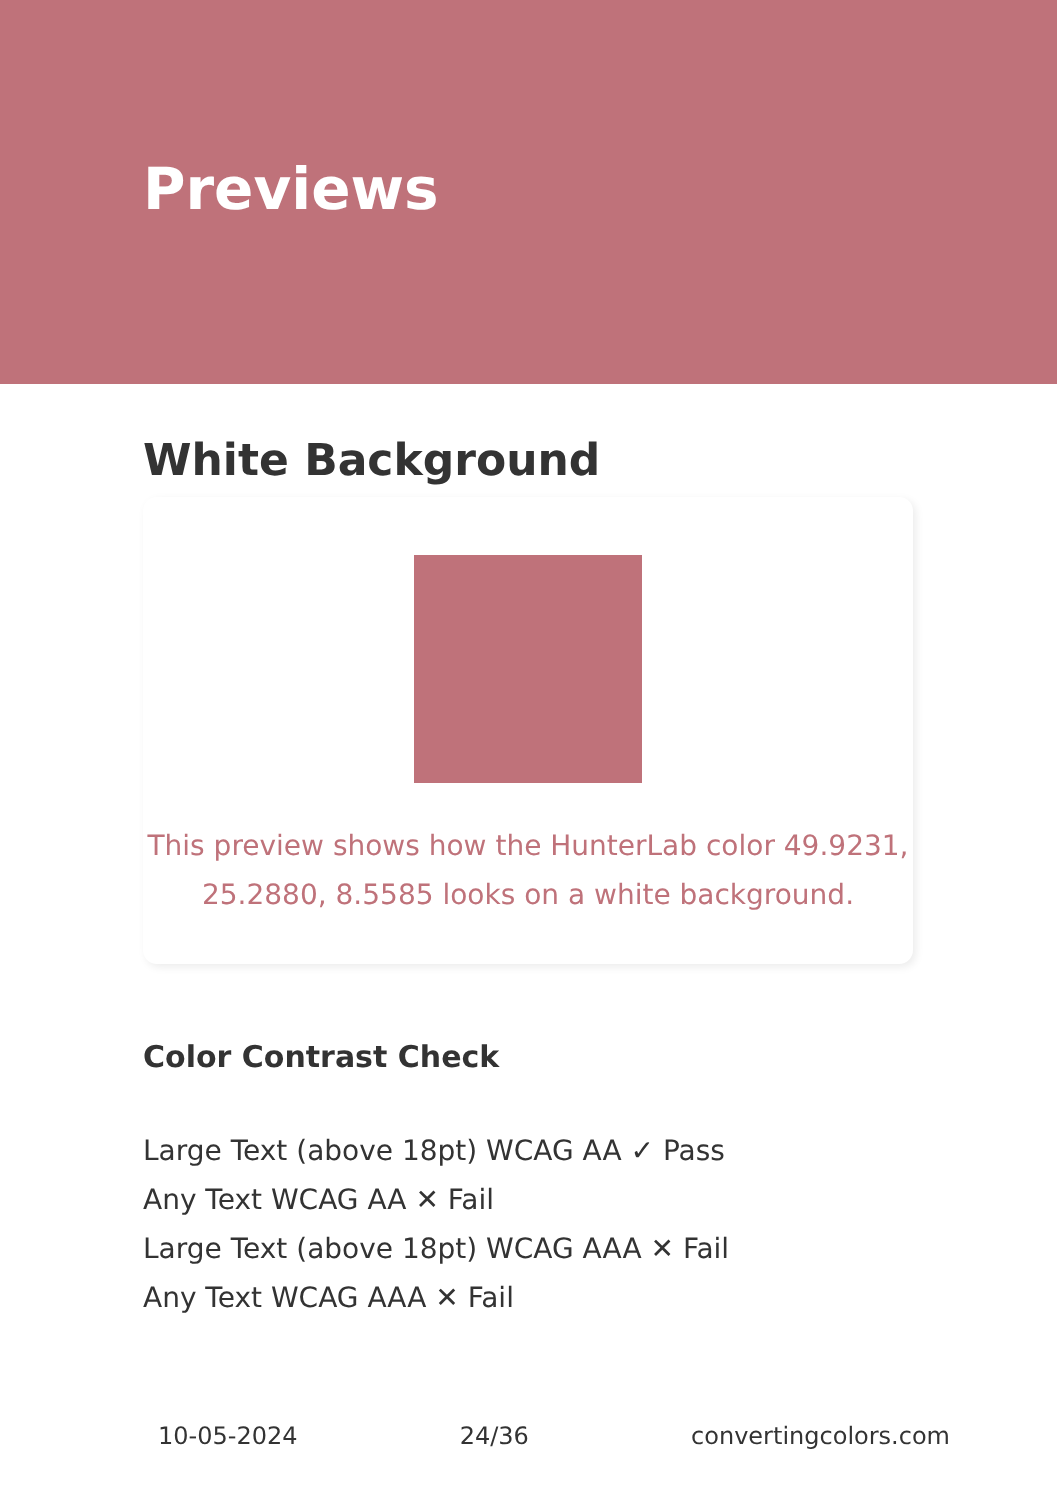Previews
White Background
This preview shows how the HunterLab color 49.9231, 25.2880, 8.5585 looks on a white background.
Color Contrast Check
Large Text (above 18pt) WCAG AA ✓ Pass
Any Text WCAG AA ✕ Fail
Large Text (above 18pt) WCAG AAA ✕ Fail
Any Text WCAG AAA ✕ Fail
10-05-2024 24/36 convertingcolors.com